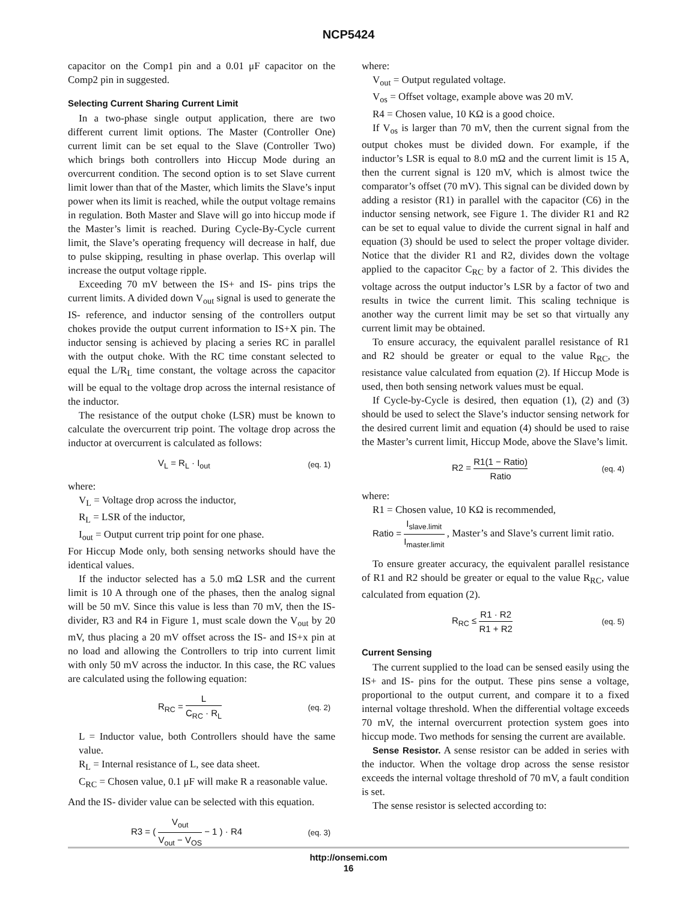NCP5424
capacitor on the Comp1 pin and a 0.01 μF capacitor on the Comp2 pin in suggested.
Selecting Current Sharing Current Limit
In a two-phase single output application, there are two different current limit options. The Master (Controller One) current limit can be set equal to the Slave (Controller Two) which brings both controllers into Hiccup Mode during an overcurrent condition. The second option is to set Slave current limit lower than that of the Master, which limits the Slave’s input power when its limit is reached, while the output voltage remains in regulation. Both Master and Slave will go into hiccup mode if the Master’s limit is reached. During Cycle-By-Cycle current limit, the Slave’s operating frequency will decrease in half, due to pulse skipping, resulting in phase overlap. This overlap will increase the output voltage ripple.
Exceeding 70 mV between the IS+ and IS- pins trips the current limits. A divided down V<sub>out</sub> signal is used to generate the IS- reference, and inductor sensing of the controllers output chokes provide the output current information to IS+X pin. The inductor sensing is achieved by placing a series RC in parallel with the output choke. With the RC time constant selected to equal the L/R<sub>L</sub> time constant, the voltage across the capacitor will be equal to the voltage drop across the internal resistance of the inductor.
The resistance of the output choke (LSR) must be known to calculate the overcurrent trip point. The voltage drop across the inductor at overcurrent is calculated as follows:
V<sub>L</sub> = R<sub>L</sub> · I<sub>out</sub> (eq. 1)
where:
V<sub>L</sub> = Voltage drop across the inductor,
R<sub>L</sub> = LSR of the inductor,
I<sub>out</sub> = Output current trip point for one phase.
For Hiccup Mode only, both sensing networks should have the identical values.
If the inductor selected has a 5.0 mΩ LSR and the current limit is 10 A through one of the phases, then the analog signal will be 50 mV. Since this value is less than 70 mV, then the IS- divider, R3 and R4 in Figure 1, must scale down the V<sub>out</sub> by 20 mV, thus placing a 20 mV offset across the IS- and IS+x pin at no load and allowing the Controllers to trip into current limit with only 50 mV across the inductor. In this case, the RC values are calculated using the following equation:
R<sub>RC</sub> = L C<sub>RC</sub> · R<sub>L</sub> (eq. 2)
L = Inductor value, both Controllers should have the same value.
R<sub>L</sub> = Internal resistance of L, see data sheet.
C<sub>RC</sub> = Chosen value, 0.1 μF will make R a reasonable value.
And the IS- divider value can be selected with this equation.
R3 = ( V<sub>out</sub> V<sub>out</sub> − V<sub>OS</sub> − 1 ) · R4 (eq. 3)
where:
V<sub>out</sub> = Output regulated voltage.
V<sub>os</sub> = Offset voltage, example above was 20 mV.
R4 = Chosen value, 10 KΩ is a good choice.
If V<sub>os</sub> is larger than 70 mV, then the current signal from the output chokes must be divided down. For example, if the inductor’s LSR is equal to 8.0 mΩ and the current limit is 15 A, then the current signal is 120 mV, which is almost twice the comparator’s offset (70 mV). This signal can be divided down by adding a resistor (R1) in parallel with the capacitor (C6) in the inductor sensing network, see Figure 1. The divider R1 and R2 can be set to equal value to divide the current signal in half and equation (3) should be used to select the proper voltage divider. Notice that the divider R1 and R2, divides down the voltage applied to the capacitor C<sub>RC</sub> by a factor of 2. This divides the voltage across the output inductor’s LSR by a factor of two and results in twice the current limit. This scaling technique is another way the current limit may be set so that virtually any current limit may be obtained.
To ensure accuracy, the equivalent parallel resistance of R1 and R2 should be greater or equal to the value R<sub>RC</sub>, the resistance value calculated from equation (2). If Hiccup Mode is used, then both sensing network values must be equal.
If Cycle-by-Cycle is desired, then equation (1), (2) and (3) should be used to select the Slave’s inductor sensing network for the desired current limit and equation (4) should be used to raise the Master’s current limit, Hiccup Mode, above the Slave’s limit.
R2 = R1(1 − Ratio) Ratio (eq. 4)
where:
R1 = Chosen value, 10 KΩ is recommended,
Ratio = I<sub>slave.limit</sub> I<sub>master.limit</sub> , Master’s and Slave’s current limit ratio.
To ensure greater accuracy, the equivalent parallel resistance of R1 and R2 should be greater or equal to the value R<sub>RC</sub>, value calculated from equation (2).
R<sub>RC</sub> ≤ R1 · R2 R1 + R2 (eq. 5)
Current Sensing
The current supplied to the load can be sensed easily using the IS+ and IS- pins for the output. These pins sense a voltage, proportional to the output current, and compare it to a fixed internal voltage threshold. When the differential voltage exceeds 70 mV, the internal overcurrent protection system goes into hiccup mode. Two methods for sensing the current are available.
Sense Resistor. A sense resistor can be added in series with the inductor. When the voltage drop across the sense resistor exceeds the internal voltage threshold of 70 mV, a fault condition is set.
The sense resistor is selected according to:
http://onsemi.com
16